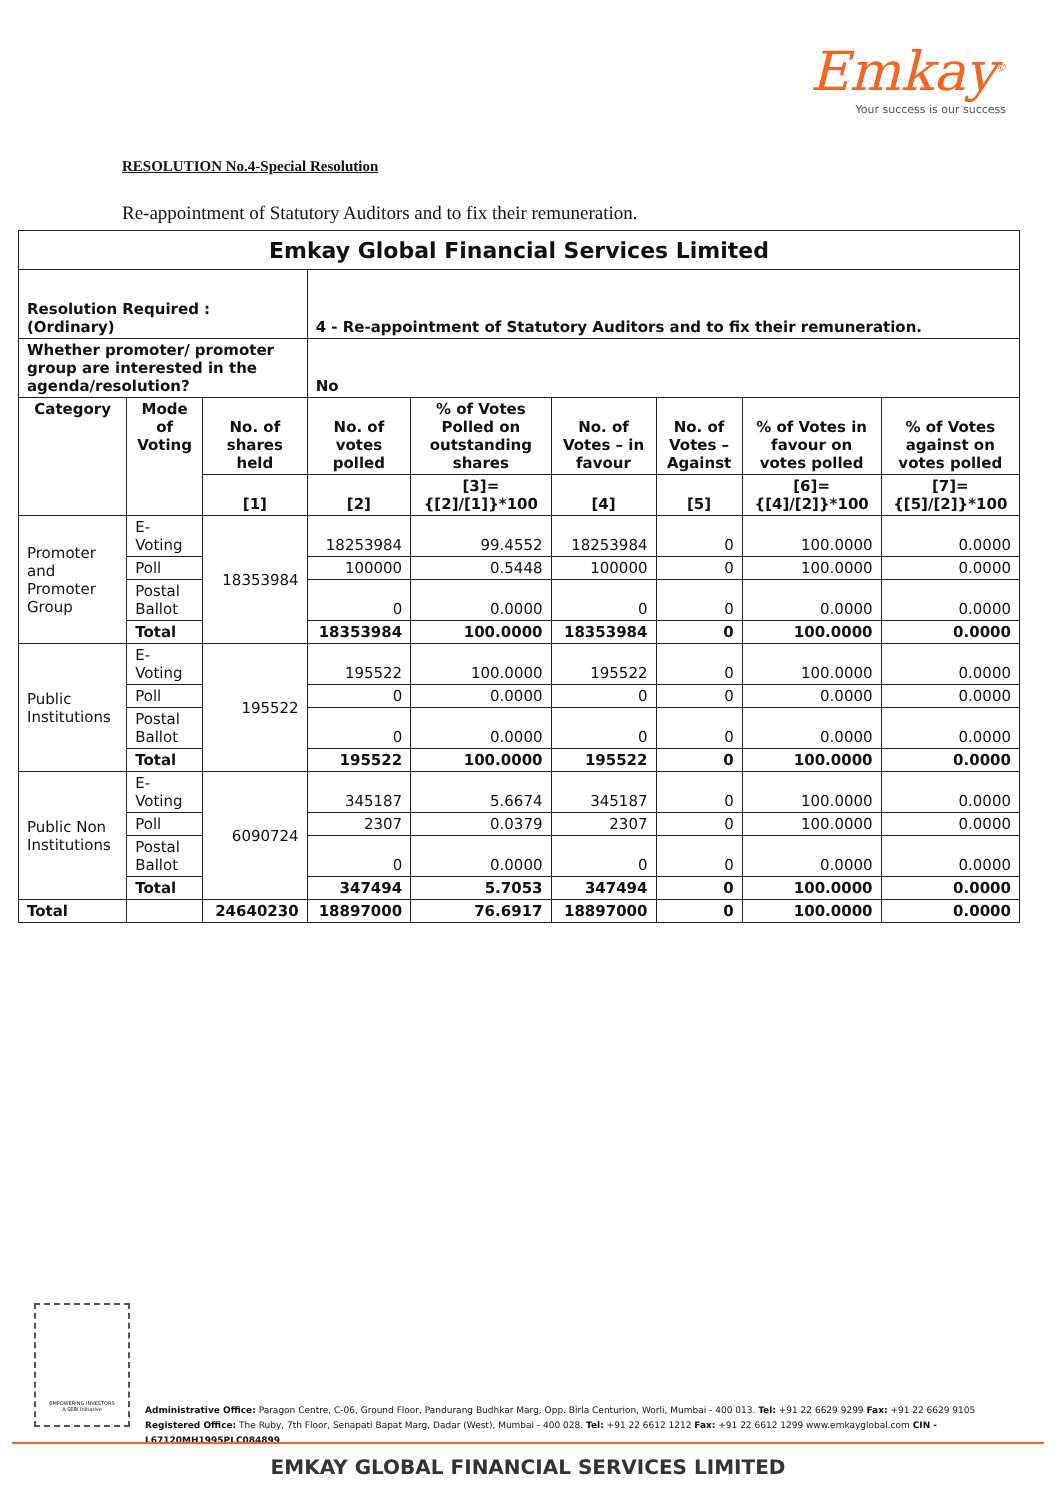Emkay<sup>©</sup>
Your success is our success
RESOLUTION No.4-Special Resolution
Re-appointment of Statutory Auditors and to fix their remuneration.
| Emkay Global Financial Services Limited | | | | | | | | |
| --- | --- | --- | --- | --- | --- | --- | --- | --- |
| Resolution Required : (Ordinary) | | | 4 - Re-appointment of Statutory Auditors and to fix their remuneration. | | | | | |
| Whether promoter/ promoter group are interested in the agenda/resolution? | | | No | | | | | |
| Category | Mode of Voting | No. of shares held | No. of votes polled | % of Votes Polled on outstanding shares | No. of Votes – in favour | No. of Votes – Against | % of Votes in favour on votes polled | % of Votes against on votes polled |
| | | [1] | [2] | [3]={[2]/[1]}*100 | [4] | [5] | [6]={[4]/[2]}*100 | [7]={[5]/[2]}*100 |
| Promoter and Promoter Group | E-Voting | 18353984 | 18253984 | 99.4552 | 18253984 | 0 | 100.0000 | 0.0000 |
| | Poll | | 100000 | 0.5448 | 100000 | 0 | 100.0000 | 0.0000 |
| | Postal Ballot | | 0 | 0.0000 | 0 | 0 | 0.0000 | 0.0000 |
| | Total | | 18353984 | 100.0000 | 18353984 | 0 | 100.0000 | 0.0000 |
| Public Institutions | E-Voting | 195522 | 195522 | 100.0000 | 195522 | 0 | 100.0000 | 0.0000 |
| | Poll | | 0 | 0.0000 | 0 | 0 | 0.0000 | 0.0000 |
| | Postal Ballot | | 0 | 0.0000 | 0 | 0 | 0.0000 | 0.0000 |
| | Total | | 195522 | 100.0000 | 195522 | 0 | 100.0000 | 0.0000 |
| Public Non Institutions | E-Voting | 6090724 | 345187 | 5.6674 | 345187 | 0 | 100.0000 | 0.0000 |
| | Poll | | 2307 | 0.0379 | 2307 | 0 | 100.0000 | 0.0000 |
| | Postal Ballot | | 0 | 0.0000 | 0 | 0 | 0.0000 | 0.0000 |
| | Total | | 347494 | 5.7053 | 347494 | 0 | 100.0000 | 0.0000 |
| Total | | 24640230 | 18897000 | 76.6917 | 18897000 | 0 | 100.0000 | 0.0000 |
EMPOWERING INVESTORS
A SEBI Initiative
Administrative Office: Paragon Centre, C-06, Ground Floor, Pandurang Budhkar Marg, Opp. Birla Centurion, Worli, Mumbai - 400 013. Tel: +91 22 6629 9299 Fax: +91 22 6629 9105
Registered Office: The Ruby, 7th Floor, Senapati Bapat Marg, Dadar (West), Mumbai - 400 028. Tel: +91 22 6612 1212 Fax: +91 22 6612 1299 www.emkayglobal.com CIN - L67120MH1995PLC084899
EMKAY GLOBAL FINANCIAL SERVICES LIMITED